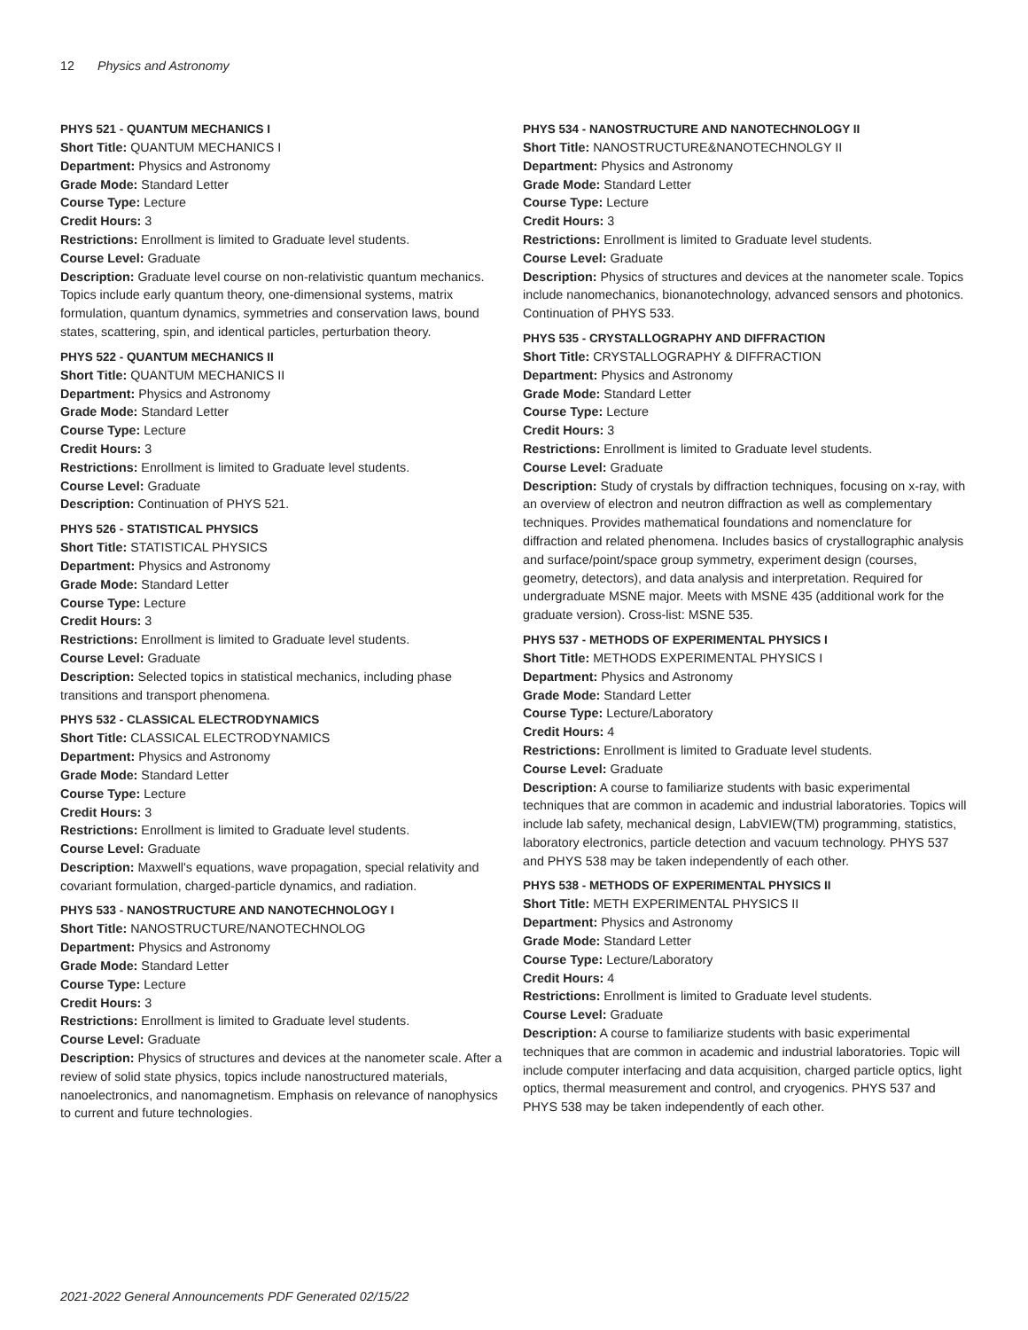12 Physics and Astronomy
PHYS 521 - QUANTUM MECHANICS I
Short Title: QUANTUM MECHANICS I
Department: Physics and Astronomy
Grade Mode: Standard Letter
Course Type: Lecture
Credit Hours: 3
Restrictions: Enrollment is limited to Graduate level students.
Course Level: Graduate
Description: Graduate level course on non-relativistic quantum mechanics. Topics include early quantum theory, one-dimensional systems, matrix formulation, quantum dynamics, symmetries and conservation laws, bound states, scattering, spin, and identical particles, perturbation theory.
PHYS 522 - QUANTUM MECHANICS II
Short Title: QUANTUM MECHANICS II
Department: Physics and Astronomy
Grade Mode: Standard Letter
Course Type: Lecture
Credit Hours: 3
Restrictions: Enrollment is limited to Graduate level students.
Course Level: Graduate
Description: Continuation of PHYS 521.
PHYS 526 - STATISTICAL PHYSICS
Short Title: STATISTICAL PHYSICS
Department: Physics and Astronomy
Grade Mode: Standard Letter
Course Type: Lecture
Credit Hours: 3
Restrictions: Enrollment is limited to Graduate level students.
Course Level: Graduate
Description: Selected topics in statistical mechanics, including phase transitions and transport phenomena.
PHYS 532 - CLASSICAL ELECTRODYNAMICS
Short Title: CLASSICAL ELECTRODYNAMICS
Department: Physics and Astronomy
Grade Mode: Standard Letter
Course Type: Lecture
Credit Hours: 3
Restrictions: Enrollment is limited to Graduate level students.
Course Level: Graduate
Description: Maxwell's equations, wave propagation, special relativity and covariant formulation, charged-particle dynamics, and radiation.
PHYS 533 - NANOSTRUCTURE AND NANOTECHNOLOGY I
Short Title: NANOSTRUCTURE/NANOTECHNOLOG
Department: Physics and Astronomy
Grade Mode: Standard Letter
Course Type: Lecture
Credit Hours: 3
Restrictions: Enrollment is limited to Graduate level students.
Course Level: Graduate
Description: Physics of structures and devices at the nanometer scale. After a review of solid state physics, topics include nanostructured materials, nanoelectronics, and nanomagnetism. Emphasis on relevance of nanophysics to current and future technologies.
PHYS 534 - NANOSTRUCTURE AND NANOTECHNOLOGY II
Short Title: NANOSTRUCTURE&NANOTECHNOLGY II
Department: Physics and Astronomy
Grade Mode: Standard Letter
Course Type: Lecture
Credit Hours: 3
Restrictions: Enrollment is limited to Graduate level students.
Course Level: Graduate
Description: Physics of structures and devices at the nanometer scale. Topics include nanomechanics, bionanotechnology, advanced sensors and photonics. Continuation of PHYS 533.
PHYS 535 - CRYSTALLOGRAPHY AND DIFFRACTION
Short Title: CRYSTALLOGRAPHY & DIFFRACTION
Department: Physics and Astronomy
Grade Mode: Standard Letter
Course Type: Lecture
Credit Hours: 3
Restrictions: Enrollment is limited to Graduate level students.
Course Level: Graduate
Description: Study of crystals by diffraction techniques, focusing on x-ray, with an overview of electron and neutron diffraction as well as complementary techniques. Provides mathematical foundations and nomenclature for diffraction and related phenomena. Includes basics of crystallographic analysis and surface/point/space group symmetry, experiment design (courses, geometry, detectors), and data analysis and interpretation. Required for undergraduate MSNE major. Meets with MSNE 435 (additional work for the graduate version). Cross-list: MSNE 535.
PHYS 537 - METHODS OF EXPERIMENTAL PHYSICS I
Short Title: METHODS EXPERIMENTAL PHYSICS I
Department: Physics and Astronomy
Grade Mode: Standard Letter
Course Type: Lecture/Laboratory
Credit Hours: 4
Restrictions: Enrollment is limited to Graduate level students.
Course Level: Graduate
Description: A course to familiarize students with basic experimental techniques that are common in academic and industrial laboratories. Topics will include lab safety, mechanical design, LabVIEW(TM) programming, statistics, laboratory electronics, particle detection and vacuum technology. PHYS 537 and PHYS 538 may be taken independently of each other.
PHYS 538 - METHODS OF EXPERIMENTAL PHYSICS II
Short Title: METH EXPERIMENTAL PHYSICS II
Department: Physics and Astronomy
Grade Mode: Standard Letter
Course Type: Lecture/Laboratory
Credit Hours: 4
Restrictions: Enrollment is limited to Graduate level students.
Course Level: Graduate
Description: A course to familiarize students with basic experimental techniques that are common in academic and industrial laboratories. Topic will include computer interfacing and data acquisition, charged particle optics, light optics, thermal measurement and control, and cryogenics. PHYS 537 and PHYS 538 may be taken independently of each other.
2021-2022 General Announcements PDF Generated 02/15/22